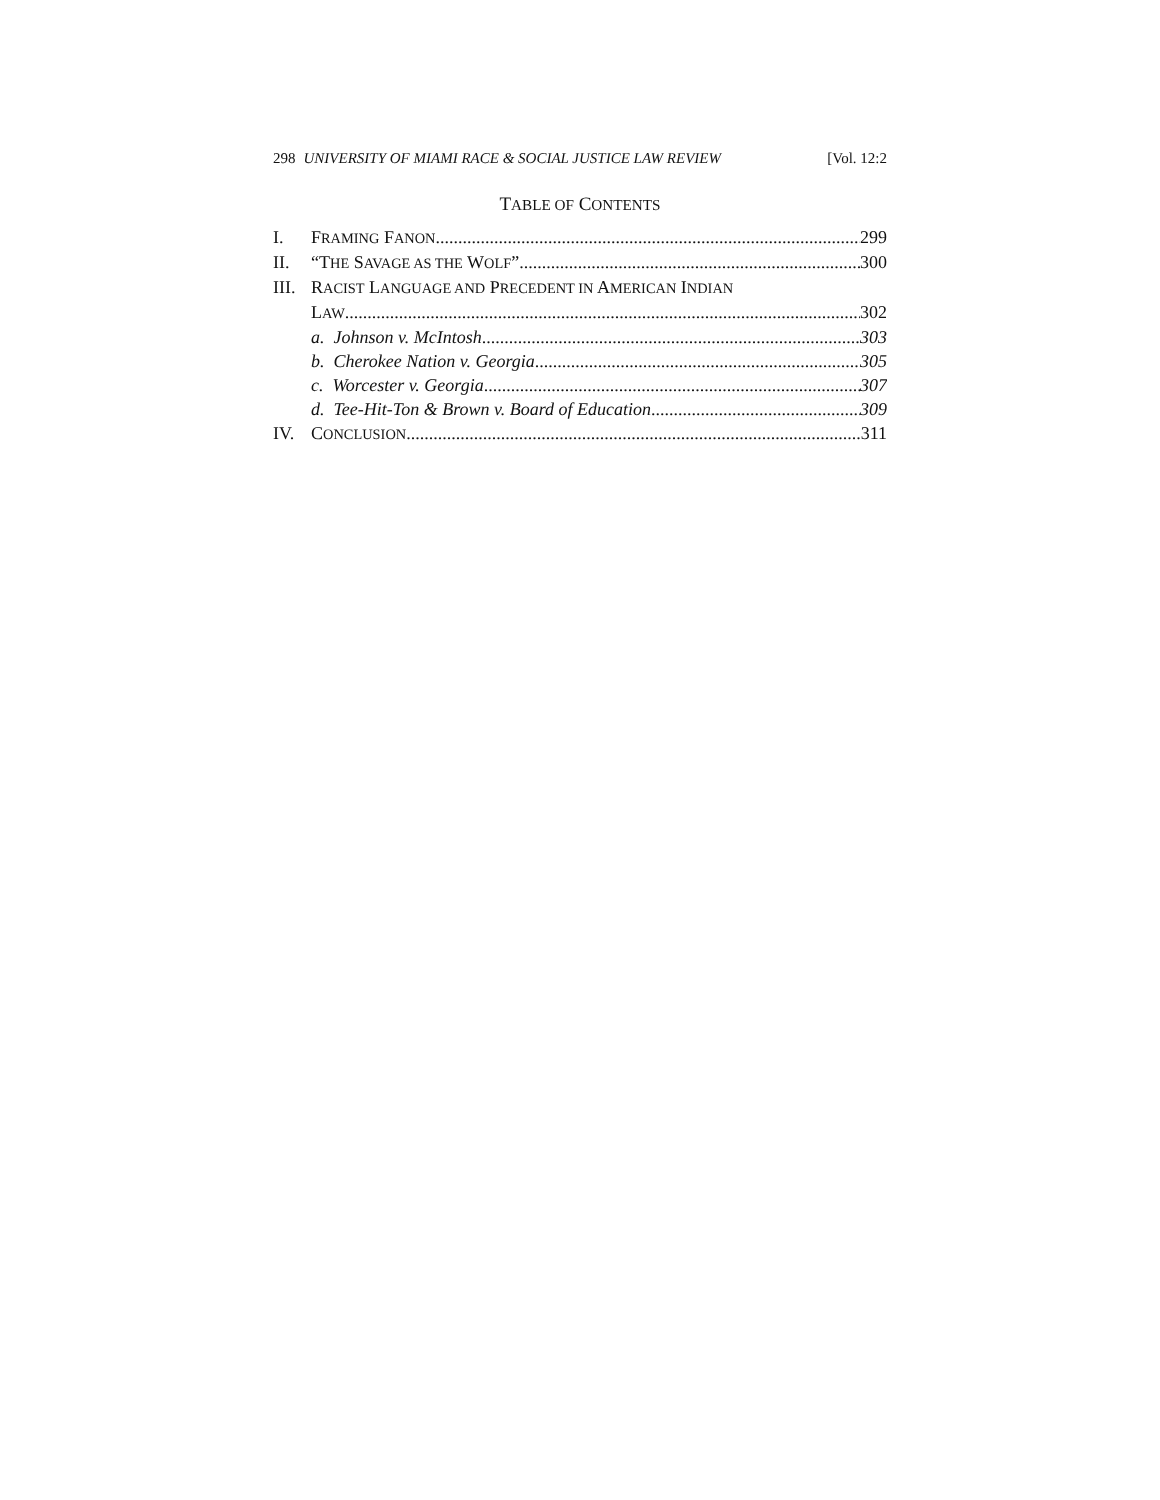298 UNIVERSITY OF MIAMI RACE & SOCIAL JUSTICE LAW REVIEW [Vol. 12:2
TABLE OF CONTENTS
I. FRAMING FANON 299
II. “THE SAVAGE AS THE WOLF” 300
III. RACIST LANGUAGE AND PRECEDENT IN AMERICAN INDIAN
LAW 302
a. Johnson v. McIntosh 303
b. Cherokee Nation v. Georgia 305
c. Worcester v. Georgia 307
d. Tee-Hit-Ton & Brown v. Board of Education 309
IV. CONCLUSION 311